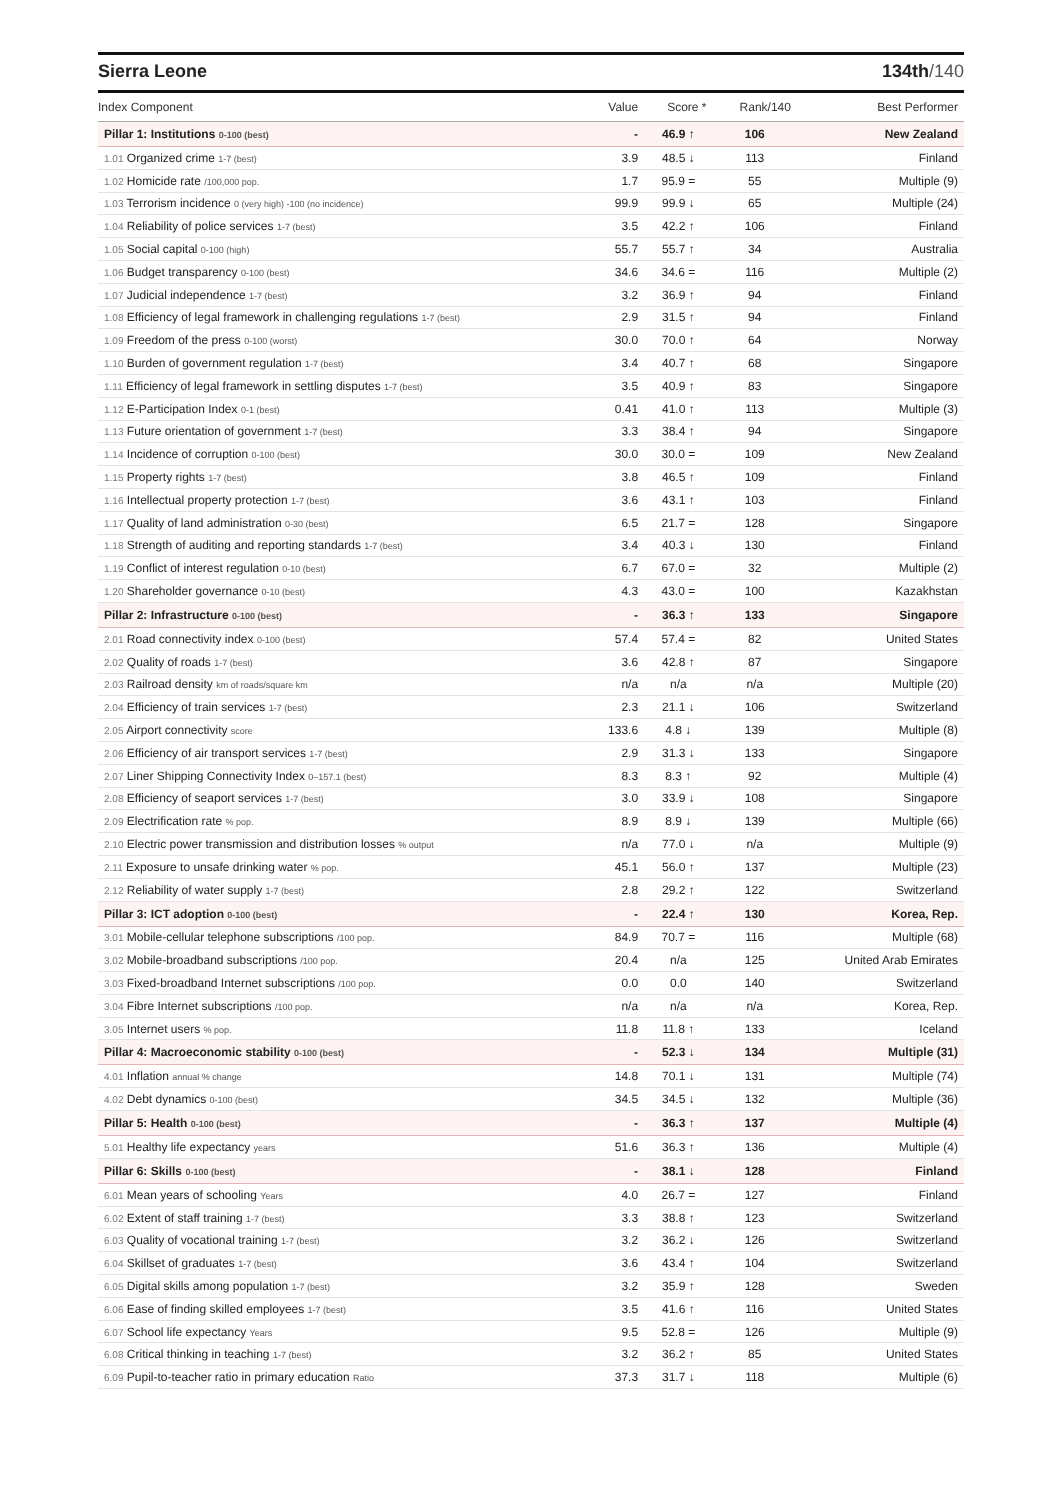Sierra Leone 134th/140
| Index Component | Value | Score * | Rank/140 | Best Performer |
| --- | --- | --- | --- | --- |
| Pillar 1: Institutions 0-100 (best) | - | 46.9 ↑ | 106 | New Zealand |
| 1.01 Organized crime 1-7 (best) | 3.9 | 48.5 ↓ | 113 | Finland |
| 1.02 Homicide rate /100,000 pop. | 1.7 | 95.9 = | 55 | Multiple (9) |
| 1.03 Terrorism incidence 0 (very high) -100 (no incidence) | 99.9 | 99.9 ↓ | 65 | Multiple (24) |
| 1.04 Reliability of police services 1-7 (best) | 3.5 | 42.2 ↑ | 106 | Finland |
| 1.05 Social capital 0-100 (high) | 55.7 | 55.7 ↑ | 34 | Australia |
| 1.06 Budget transparency 0-100 (best) | 34.6 | 34.6 = | 116 | Multiple (2) |
| 1.07 Judicial independence 1-7 (best) | 3.2 | 36.9 ↑ | 94 | Finland |
| 1.08 Efficiency of legal framework in challenging regulations 1-7 (best) | 2.9 | 31.5 ↑ | 94 | Finland |
| 1.09 Freedom of the press 0-100 (worst) | 30.0 | 70.0 ↑ | 64 | Norway |
| 1.10 Burden of government regulation 1-7 (best) | 3.4 | 40.7 ↑ | 68 | Singapore |
| 1.11 Efficiency of legal framework in settling disputes 1-7 (best) | 3.5 | 40.9 ↑ | 83 | Singapore |
| 1.12 E-Participation Index 0-1 (best) | 0.41 | 41.0 ↑ | 113 | Multiple (3) |
| 1.13 Future orientation of government 1-7 (best) | 3.3 | 38.4 ↑ | 94 | Singapore |
| 1.14 Incidence of corruption 0-100 (best) | 30.0 | 30.0 = | 109 | New Zealand |
| 1.15 Property rights 1-7 (best) | 3.8 | 46.5 ↑ | 109 | Finland |
| 1.16 Intellectual property protection 1-7 (best) | 3.6 | 43.1 ↑ | 103 | Finland |
| 1.17 Quality of land administration 0-30 (best) | 6.5 | 21.7 = | 128 | Singapore |
| 1.18 Strength of auditing and reporting standards 1-7 (best) | 3.4 | 40.3 ↓ | 130 | Finland |
| 1.19 Conflict of interest regulation 0-10 (best) | 6.7 | 67.0 = | 32 | Multiple (2) |
| 1.20 Shareholder governance 0-10 (best) | 4.3 | 43.0 = | 100 | Kazakhstan |
| Pillar 2: Infrastructure 0-100 (best) | - | 36.3 ↑ | 133 | Singapore |
| 2.01 Road connectivity index 0-100 (best) | 57.4 | 57.4 = | 82 | United States |
| 2.02 Quality of roads 1-7 (best) | 3.6 | 42.8 ↑ | 87 | Singapore |
| 2.03 Railroad density km of roads/square km | n/a | n/a | n/a | Multiple (20) |
| 2.04 Efficiency of train services 1-7 (best) | 2.3 | 21.1 ↓ | 106 | Switzerland |
| 2.05 Airport connectivity score | 133.6 | 4.8 ↓ | 139 | Multiple (8) |
| 2.06 Efficiency of air transport services 1-7 (best) | 2.9 | 31.3 ↓ | 133 | Singapore |
| 2.07 Liner Shipping Connectivity Index 0–157.1 (best) | 8.3 | 8.3 ↑ | 92 | Multiple (4) |
| 2.08 Efficiency of seaport services 1-7 (best) | 3.0 | 33.9 ↓ | 108 | Singapore |
| 2.09 Electrification rate % pop. | 8.9 | 8.9 ↓ | 139 | Multiple (66) |
| 2.10 Electric power transmission and distribution losses % output | n/a | 77.0 ↓ | n/a | Multiple (9) |
| 2.11 Exposure to unsafe drinking water % pop. | 45.1 | 56.0 ↑ | 137 | Multiple (23) |
| 2.12 Reliability of water supply 1-7 (best) | 2.8 | 29.2 ↑ | 122 | Switzerland |
| Pillar 3: ICT adoption 0-100 (best) | - | 22.4 ↑ | 130 | Korea, Rep. |
| 3.01 Mobile-cellular telephone subscriptions /100 pop. | 84.9 | 70.7 = | 116 | Multiple (68) |
| 3.02 Mobile-broadband subscriptions /100 pop. | 20.4 | n/a | 125 | United Arab Emirates |
| 3.03 Fixed-broadband Internet subscriptions /100 pop. | 0.0 | 0.0 | 140 | Switzerland |
| 3.04 Fibre Internet subscriptions /100 pop. | n/a | n/a | n/a | Korea, Rep. |
| 3.05 Internet users % pop. | 11.8 | 11.8 ↑ | 133 | Iceland |
| Pillar 4: Macroeconomic stability 0-100 (best) | - | 52.3 ↓ | 134 | Multiple (31) |
| 4.01 Inflation annual % change | 14.8 | 70.1 ↓ | 131 | Multiple (74) |
| 4.02 Debt dynamics 0-100 (best) | 34.5 | 34.5 ↓ | 132 | Multiple (36) |
| Pillar 5: Health 0-100 (best) | - | 36.3 ↑ | 137 | Multiple (4) |
| 5.01 Healthy life expectancy years | 51.6 | 36.3 ↑ | 136 | Multiple (4) |
| Pillar 6: Skills 0-100 (best) | - | 38.1 ↓ | 128 | Finland |
| 6.01 Mean years of schooling Years | 4.0 | 26.7 = | 127 | Finland |
| 6.02 Extent of staff training 1-7 (best) | 3.3 | 38.8 ↑ | 123 | Switzerland |
| 6.03 Quality of vocational training 1-7 (best) | 3.2 | 36.2 ↓ | 126 | Switzerland |
| 6.04 Skillset of graduates 1-7 (best) | 3.6 | 43.4 ↑ | 104 | Switzerland |
| 6.05 Digital skills among population 1-7 (best) | 3.2 | 35.9 ↑ | 128 | Sweden |
| 6.06 Ease of finding skilled employees 1-7 (best) | 3.5 | 41.6 ↑ | 116 | United States |
| 6.07 School life expectancy Years | 9.5 | 52.8 = | 126 | Multiple (9) |
| 6.08 Critical thinking in teaching 1-7 (best) | 3.2 | 36.2 ↑ | 85 | United States |
| 6.09 Pupil-to-teacher ratio in primary education Ratio | 37.3 | 31.7 ↓ | 118 | Multiple (6) |